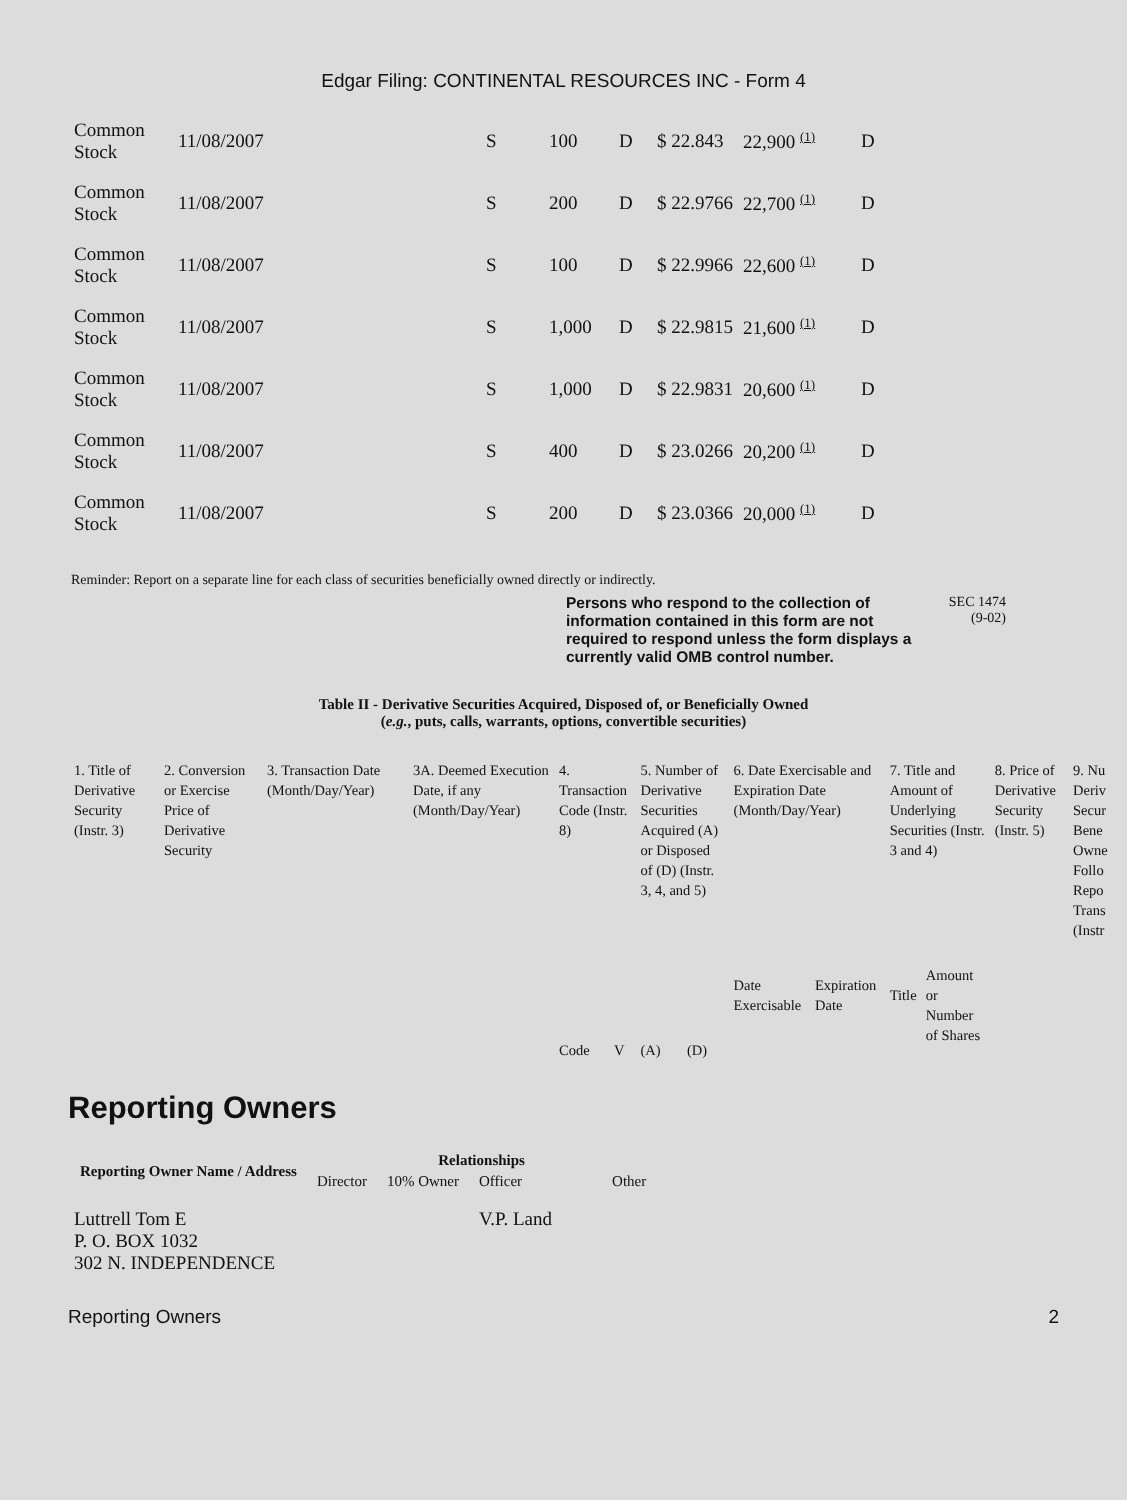Edgar Filing: CONTINENTAL RESOURCES INC - Form 4
| Common Stock | 11/08/2007 | S | 100 | D | $ 22.843 | 22,900 (1) | D |
| Common Stock | 11/08/2007 | S | 200 | D | $ 22.9766 | 22,700 (1) | D |
| Common Stock | 11/08/2007 | S | 100 | D | $ 22.9966 | 22,600 (1) | D |
| Common Stock | 11/08/2007 | S | 1,000 | D | $ 22.9815 | 21,600 (1) | D |
| Common Stock | 11/08/2007 | S | 1,000 | D | $ 22.9831 | 20,600 (1) | D |
| Common Stock | 11/08/2007 | S | 400 | D | $ 23.0266 | 20,200 (1) | D |
| Common Stock | 11/08/2007 | S | 200 | D | $ 23.0366 | 20,000 (1) | D |
Reminder: Report on a separate line for each class of securities beneficially owned directly or indirectly.
Persons who respond to the collection of information contained in this form are not required to respond unless the form displays a currently valid OMB control number.
SEC 1474
(9-02)
Table II - Derivative Securities Acquired, Disposed of, or Beneficially Owned
(e.g., puts, calls, warrants, options, convertible securities)
| 1. Title of Derivative Security (Instr. 3) | 2. Conversion or Exercise Price of Derivative Security | 3. Transaction Date (Month/Day/Year) | 3A. Deemed Execution Date, if any (Month/Day/Year) | 4. Transaction Code (Instr. 8) | | 5. Number of Derivative Securities Acquired (A) or Disposed of (D) (Instr. 3, 4, and 5) | | 6. Date Exercisable and Expiration Date (Month/Day/Year) | | 7. Title and Amount of Underlying Securities (Instr. 3 and 4) | | 8. Price of Derivative Security (Instr. 5) | 9. Nu Deriv Secur Bene Owne Follo Repo Trans (Instr |
| | | | | Code | V | (A) | (D) | Date Exercisable | Expiration Date | Title | Amount or Number of Shares | | |
Reporting Owners
| Reporting Owner Name / Address | Relationships | | | |
| --- | --- | --- | --- | --- |
| | Director | 10% Owner | Officer | Other |
| Luttrell Tom E P. O. BOX 1032 302 N. INDEPENDENCE | | | V.P. Land | |
Reporting Owners 2